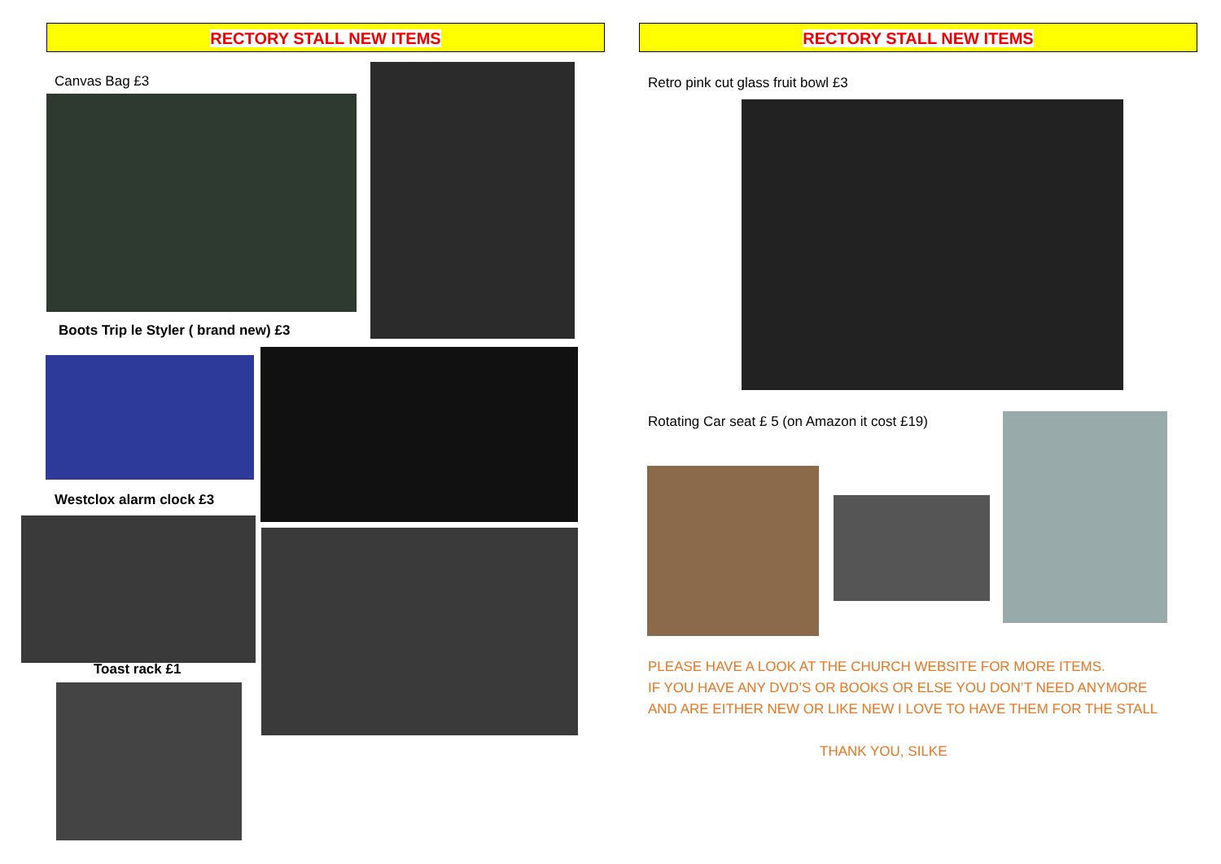RECTORY STALL NEW ITEMS RECTORY STALL NEW ITEMS
Canvas Bag £3
Boots Trip le Styler ( brand new) £3
Westclox alarm clock £3
Toast rack £1
Retro pink cut glass fruit bowl £3
Rotating Car seat £ 5 (on Amazon it cost £19)
PLEASE HAVE A LOOK AT THE CHURCH WEBSITE FOR MORE ITEMS.
IF YOU HAVE ANY DVD’S OR BOOKS OR ELSE YOU DON’T NEED ANYMORE
AND ARE EITHER NEW OR LIKE NEW I LOVE TO HAVE THEM FOR THE STALL
THANK YOU, SILKE